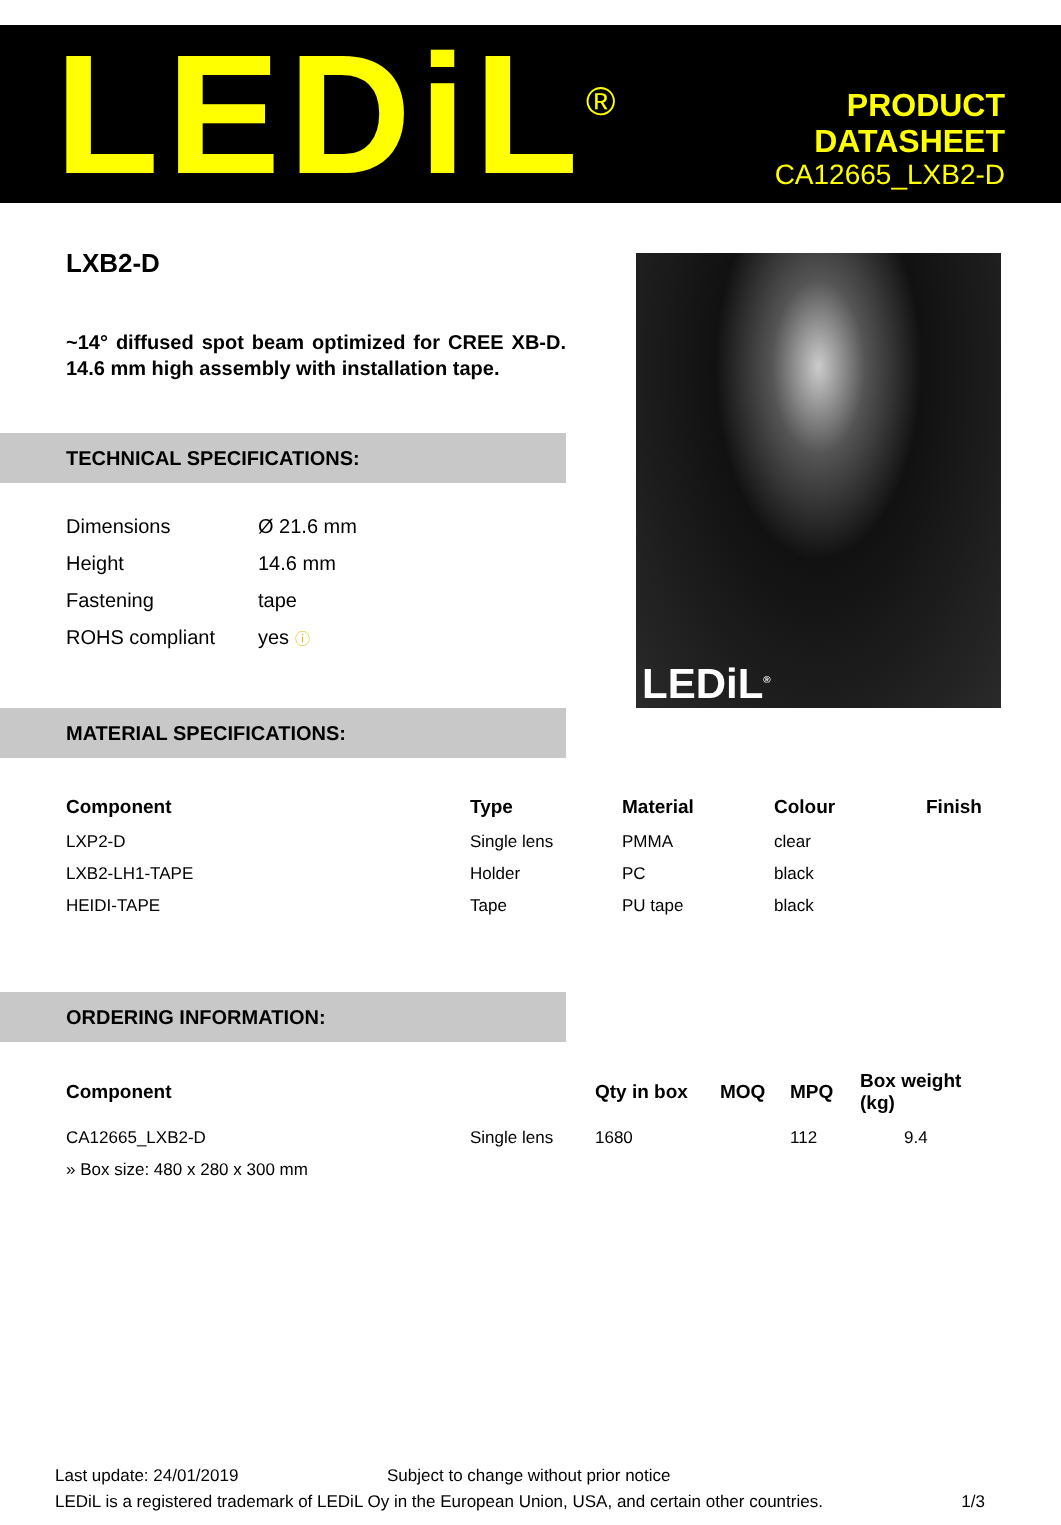LEDiL<sup>®</sup>
PRODUCT
DATASHEET
CA12665_LXB2-D
LXB2-D
~14° diffused spot beam optimized for CREE XB-D. 14.6 mm high assembly with installation tape.
TECHNICAL SPECIFICATIONS:
| Dimensions | Ø 21.6 mm |
| Height | 14.6 mm |
| Fastening | tape |
| ROHS compliant | yes ⓘ |
LEDiL<sup>®</sup>
MATERIAL SPECIFICATIONS:
| Component | Type | Material | Colour | Finish |
| --- | --- | --- | --- | --- |
| LXP2-D | Single lens | PMMA | clear | |
| LXB2-LH1-TAPE | Holder | PC | black | |
| HEIDI-TAPE | Tape | PU tape | black | |
ORDERING INFORMATION:
| Component | | Qty in box | MOQ | MPQ | Box weight (kg) |
| --- | --- | --- | --- | --- | --- |
| CA12665_LXB2-D | Single lens | 1680 | | 112 | 9.4 |
| » Box size: 480 x 280 x 300 mm | | | | | |
Last update: 24/01/2019 Subject to change without prior notice
LEDiL is a registered trademark of LEDiL Oy in the European Union, USA, and certain other countries. 1/3